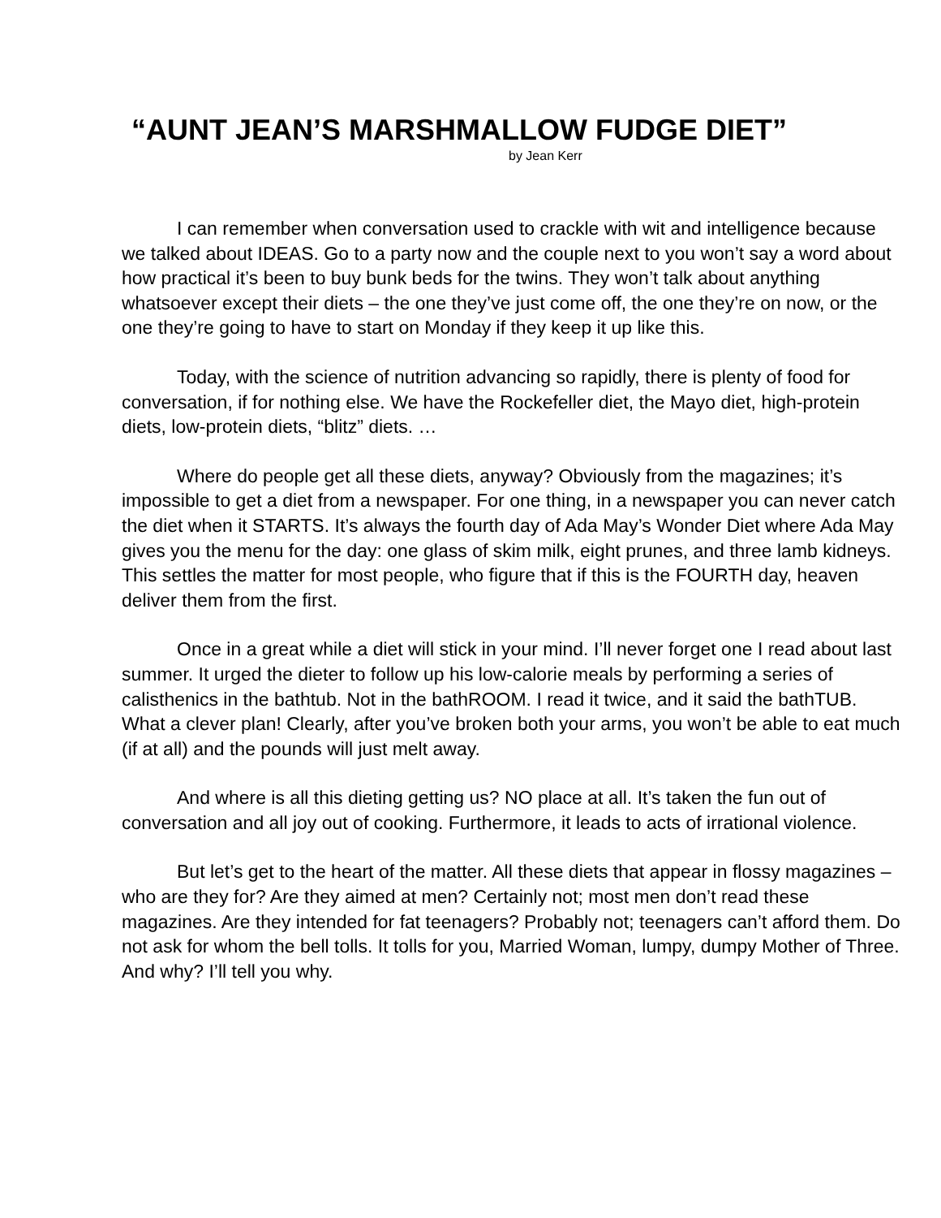“AUNT JEAN’S MARSHMALLOW FUDGE DIET”
by Jean Kerr
I can remember when conversation used to crackle with wit and intelligence because we talked about IDEAS. Go to a party now and the couple next to you won’t say a word about how practical it’s been to buy bunk beds for the twins. They won’t talk about anything whatsoever except their diets – the one they’ve just come off, the one they’re on now, or the one they’re going to have to start on Monday if they keep it up like this.
Today, with the science of nutrition advancing so rapidly, there is plenty of food for conversation, if for nothing else. We have the Rockefeller diet, the Mayo diet, high-protein diets, low-protein diets, “blitz” diets. …
Where do people get all these diets, anyway? Obviously from the magazines; it’s impossible to get a diet from a newspaper. For one thing, in a newspaper you can never catch the diet when it STARTS. It’s always the fourth day of Ada May’s Wonder Diet where Ada May gives you the menu for the day: one glass of skim milk, eight prunes, and three lamb kidneys. This settles the matter for most people, who figure that if this is the FOURTH day, heaven deliver them from the first.
Once in a great while a diet will stick in your mind. I’ll never forget one I read about last summer. It urged the dieter to follow up his low-calorie meals by performing a series of calisthenics in the bathtub. Not in the bathROOM. I read it twice, and it said the bathTUB. What a clever plan! Clearly, after you’ve broken both your arms, you won’t be able to eat much (if at all) and the pounds will just melt away.
And where is all this dieting getting us? NO place at all. It’s taken the fun out of conversation and all joy out of cooking. Furthermore, it leads to acts of irrational violence.
But let’s get to the heart of the matter. All these diets that appear in flossy magazines – who are they for? Are they aimed at men? Certainly not; most men don’t read these magazines. Are they intended for fat teenagers? Probably not; teenagers can’t afford them. Do not ask for whom the bell tolls. It tolls for you, Married Woman, lumpy, dumpy Mother of Three. And why? I’ll tell you why.